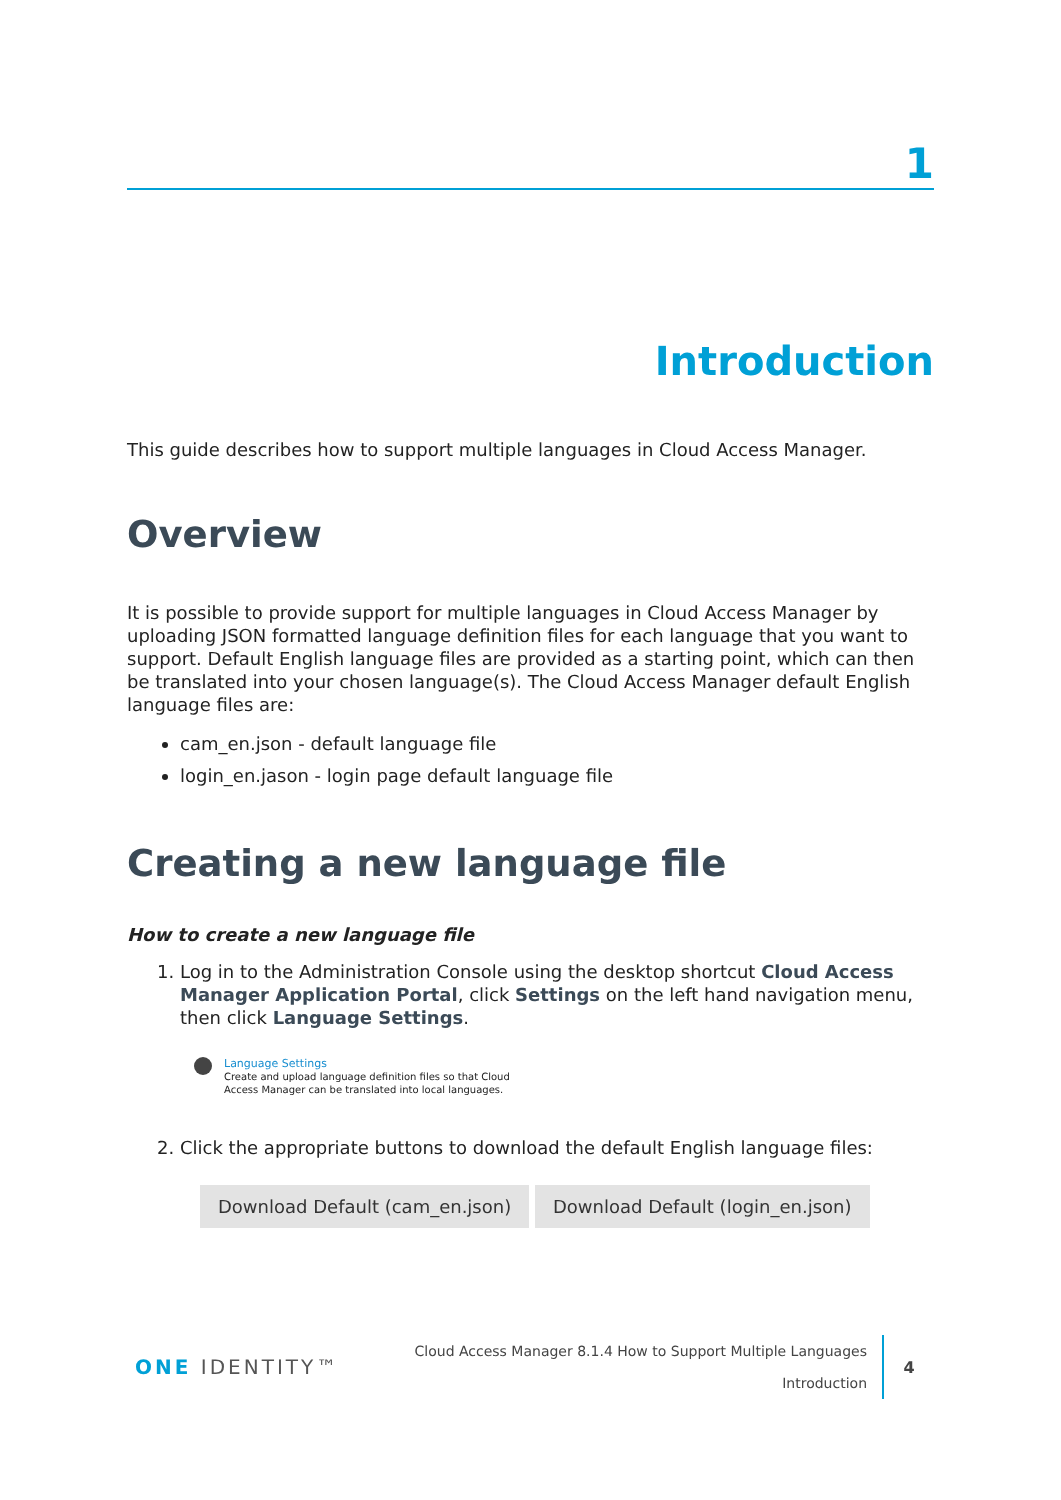1
Introduction
This guide describes how to support multiple languages in Cloud Access Manager.
Overview
It is possible to provide support for multiple languages in Cloud Access Manager by uploading JSON formatted language definition files for each language that you want to support. Default English language files are provided as a starting point, which can then be translated into your chosen language(s). The Cloud Access Manager default English language files are:
cam_en.json - default language file
login_en.jason - login page default language file
Creating a new language file
How to create a new language file
1. Log in to the Administration Console using the desktop shortcut Cloud Access Manager Application Portal, click Settings on the left hand navigation menu, then click Language Settings.
Language Settings
Create and upload language definition files so that Cloud
Access Manager can be translated into local languages.
2. Click the appropriate buttons to download the default English language files:
Download Default (cam_en.json) Download Default (login_en.json)
ONE IDENTITY™
Cloud Access Manager 8.1.4 How to Support Multiple Languages
Introduction
4